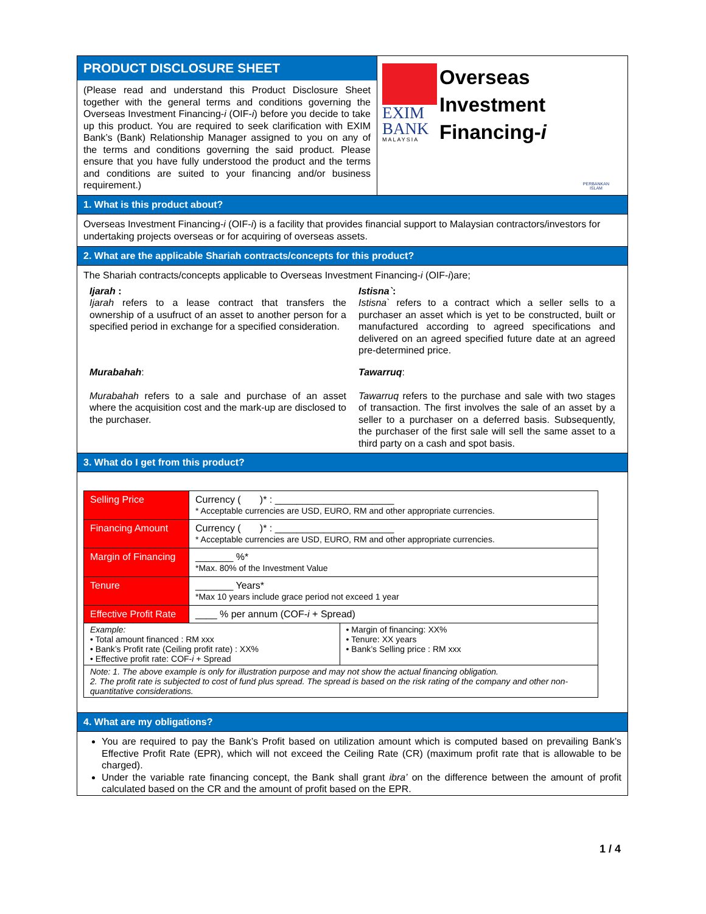PRODUCT DISCLOSURE SHEET
(Please read and understand this Product Disclosure Sheet together with the general terms and conditions governing the Overseas Investment Financing-i (OIF-i) before you decide to take up this product. You are required to seek clarification with EXIM Bank’s (Bank) Relationship Manager assigned to you on any of the terms and conditions governing the said product. Please ensure that you have fully understood the product and the terms and conditions are suited to your financing and/or business requirement.)
EXIM
BANK
MALAYSIA
Overseas
Investment
Financing-i
PERBANKAN
ISLAM
1. What is this product about?
Overseas Investment Financing-i (OIF-i) is a facility that provides financial support to Malaysian contractors/investors for undertaking projects overseas or for acquiring of overseas assets.
2. What are the applicable Shariah contracts/concepts for this product?
The Shariah contracts/concepts applicable to Overseas Investment Financing-i (OIF-i)are;
Ijarah :
Ijarah refers to a lease contract that transfers the ownership of a usufruct of an asset to another person for a specified period in exchange for a specified consideration.
Istisna`:
Istisna` refers to a contract which a seller sells to a purchaser an asset which is yet to be constructed, built or manufactured according to agreed specifications and delivered on an agreed specified future date at an agreed pre-determined price.
Murabahah:
Murabahah refers to a sale and purchase of an asset where the acquisition cost and the mark-up are disclosed to the purchaser.
Tawarruq:
Tawarruq refers to the purchase and sale with two stages of transaction. The first involves the sale of an asset by a seller to a purchaser on a deferred basis. Subsequently, the purchaser of the first sale will sell the same asset to a third party on a cash and spot basis.
3. What do I get from this product?
| Selling Price | Currency ( )* : ______________________ * Acceptable currencies are USD, EURO, RM and other appropriate currencies. | |
| Financing Amount | Currency ( )* : ______________________ * Acceptable currencies are USD, EURO, RM and other appropriate currencies. | |
| Margin of Financing | _______ %* *Max. 80% of the Investment Value | |
| Tenure | _______ Years* *Max 10 years include grace period not exceed 1 year | |
| Effective Profit Rate | ____ % per annum (COF- i + Spread) | |
| Example: • Total amount financed : RM xxx • Bank’s Profit rate (Ceiling profit rate) : XX% • Effective profit rate: COF- i + Spread | | • Margin of financing: XX% • Tenure: XX years • Bank’s Selling price : RM xxx |
| Note: 1. The above example is only for illustration purpose and may not show the actual financing obligation. 2. The profit rate is subjected to cost of fund plus spread. The spread is based on the risk rating of the company and other non-quantitative considerations. | | |
4. What are my obligations?
You are required to pay the Bank’s Profit based on utilization amount which is computed based on prevailing Bank’s Effective Profit Rate (EPR), which will not exceed the Ceiling Rate (CR) (maximum profit rate that is allowable to be charged).
Under the variable rate financing concept, the Bank shall grant ibra’ on the difference between the amount of profit calculated based on the CR and the amount of profit based on the EPR.
1 / 4